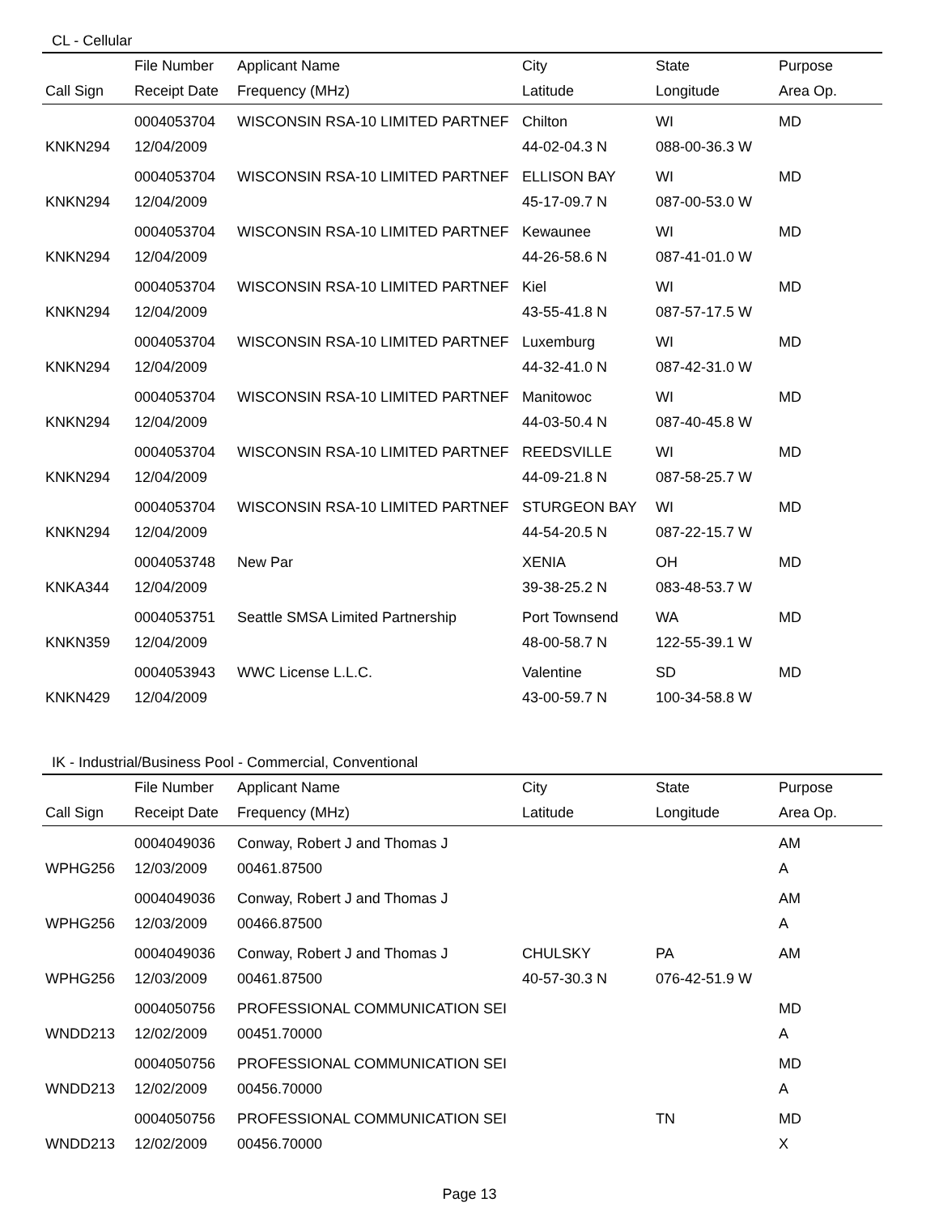CL - Cellular
| | File Number | Applicant Name | City | State | Purpose |
| --- | --- | --- | --- | --- | --- |
| Call Sign | Receipt Date | Frequency (MHz) | Latitude | Longitude | Area Op. |
| | 0004053704 | WISCONSIN RSA-10 LIMITED PARTNEF | Chilton | WI | MD |
| KNKN294 | 12/04/2009 | | 44-02-04.3 N | 088-00-36.3 W | |
| | 0004053704 | WISCONSIN RSA-10 LIMITED PARTNEF | ELLISON BAY | WI | MD |
| KNKN294 | 12/04/2009 | | 45-17-09.7 N | 087-00-53.0 W | |
| | 0004053704 | WISCONSIN RSA-10 LIMITED PARTNEF | Kewaunee | WI | MD |
| KNKN294 | 12/04/2009 | | 44-26-58.6 N | 087-41-01.0 W | |
| | 0004053704 | WISCONSIN RSA-10 LIMITED PARTNEF | Kiel | WI | MD |
| KNKN294 | 12/04/2009 | | 43-55-41.8 N | 087-57-17.5 W | |
| | 0004053704 | WISCONSIN RSA-10 LIMITED PARTNEF | Luxemburg | WI | MD |
| KNKN294 | 12/04/2009 | | 44-32-41.0 N | 087-42-31.0 W | |
| | 0004053704 | WISCONSIN RSA-10 LIMITED PARTNEF | Manitowoc | WI | MD |
| KNKN294 | 12/04/2009 | | 44-03-50.4 N | 087-40-45.8 W | |
| | 0004053704 | WISCONSIN RSA-10 LIMITED PARTNEF | REEDSVILLE | WI | MD |
| KNKN294 | 12/04/2009 | | 44-09-21.8 N | 087-58-25.7 W | |
| | 0004053704 | WISCONSIN RSA-10 LIMITED PARTNEF | STURGEON BAY | WI | MD |
| KNKN294 | 12/04/2009 | | 44-54-20.5 N | 087-22-15.7 W | |
| | 0004053748 | New Par | XENIA | OH | MD |
| KNKA344 | 12/04/2009 | | 39-38-25.2 N | 083-48-53.7 W | |
| | 0004053751 | Seattle SMSA Limited Partnership | Port Townsend | WA | MD |
| KNKN359 | 12/04/2009 | | 48-00-58.7 N | 122-55-39.1 W | |
| | 0004053943 | WWC License L.L.C. | Valentine | SD | MD |
| KNKN429 | 12/04/2009 | | 43-00-59.7 N | 100-34-58.8 W | |
IK - Industrial/Business Pool - Commercial, Conventional
| | File Number | Applicant Name | City | State | Purpose |
| --- | --- | --- | --- | --- | --- |
| Call Sign | Receipt Date | Frequency (MHz) | Latitude | Longitude | Area Op. |
| | 0004049036 | Conway, Robert J and Thomas J | | | AM |
| WPHG256 | 12/03/2009 | 00461.87500 | | | A |
| | 0004049036 | Conway, Robert J and Thomas J | | | AM |
| WPHG256 | 12/03/2009 | 00466.87500 | | | A |
| | 0004049036 | Conway, Robert J and Thomas J | CHULSKY | PA | AM |
| WPHG256 | 12/03/2009 | 00461.87500 | 40-57-30.3 N | 076-42-51.9 W | |
| | 0004050756 | PROFESSIONAL COMMUNICATION SEI | | | MD |
| WNDD213 | 12/02/2009 | 00451.70000 | | | A |
| | 0004050756 | PROFESSIONAL COMMUNICATION SEI | | | MD |
| WNDD213 | 12/02/2009 | 00456.70000 | | | A |
| | 0004050756 | PROFESSIONAL COMMUNICATION SEI | | TN | MD |
| WNDD213 | 12/02/2009 | 00456.70000 | | | X |
Page 13